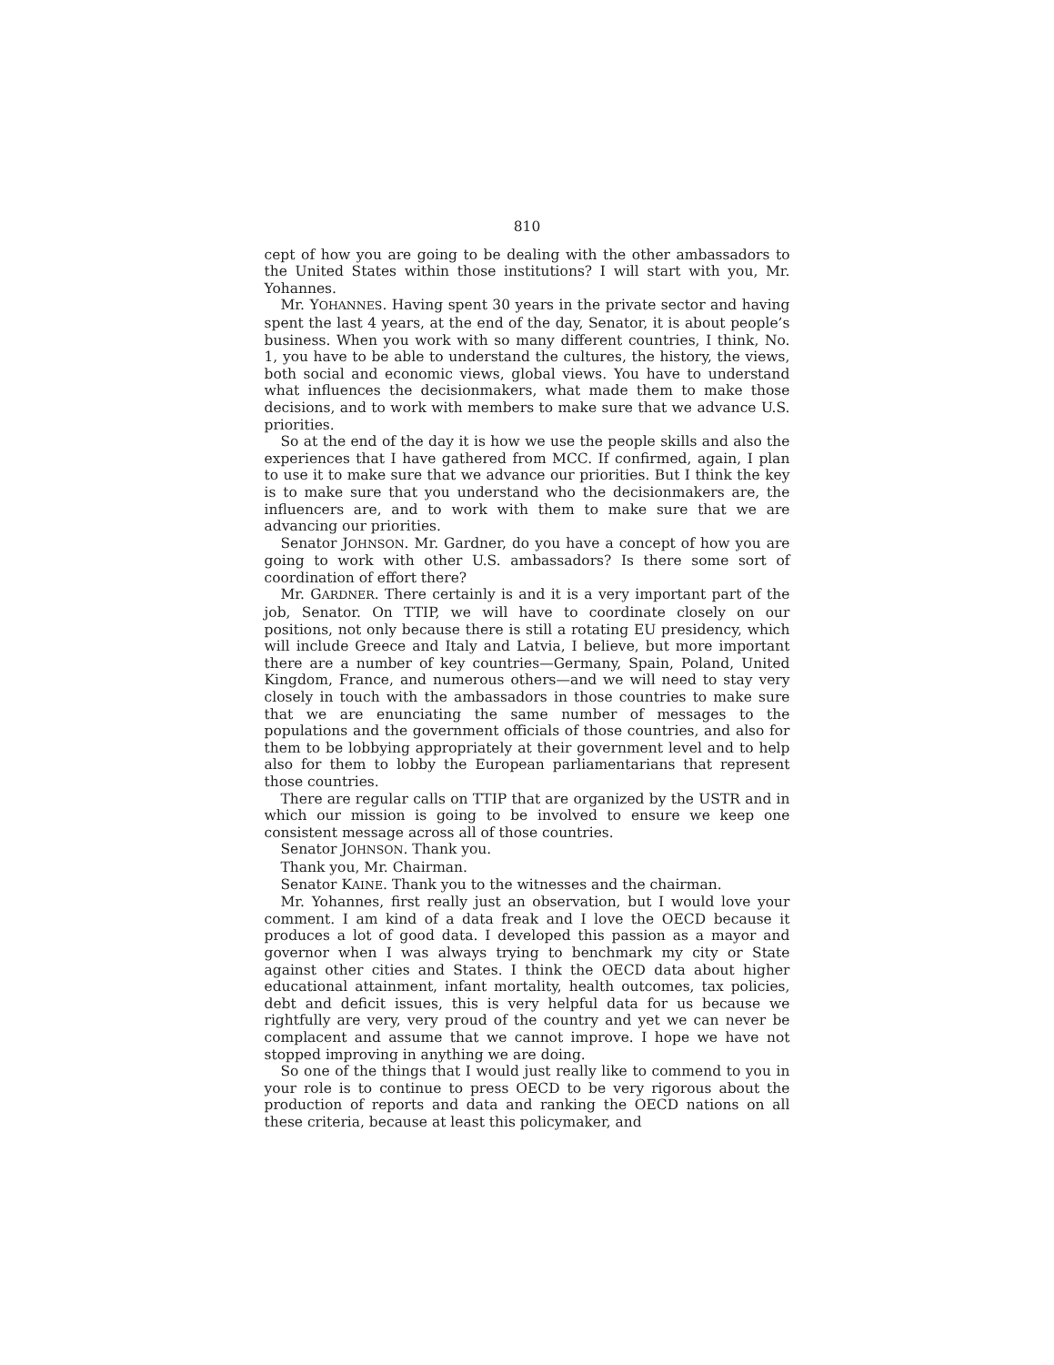810
cept of how you are going to be dealing with the other ambassadors to the United States within those institutions? I will start with you, Mr. Yohannes.
Mr. YOHANNES. Having spent 30 years in the private sector and having spent the last 4 years, at the end of the day, Senator, it is about people’s business. When you work with so many different countries, I think, No. 1, you have to be able to understand the cultures, the history, the views, both social and economic views, global views. You have to understand what influences the decisionmakers, what made them to make those decisions, and to work with members to make sure that we advance U.S. priorities.
So at the end of the day it is how we use the people skills and also the experiences that I have gathered from MCC. If confirmed, again, I plan to use it to make sure that we advance our priorities. But I think the key is to make sure that you understand who the decisionmakers are, the influencers are, and to work with them to make sure that we are advancing our priorities.
Senator JOHNSON. Mr. Gardner, do you have a concept of how you are going to work with other U.S. ambassadors? Is there some sort of coordination of effort there?
Mr. GARDNER. There certainly is and it is a very important part of the job, Senator. On TTIP, we will have to coordinate closely on our positions, not only because there is still a rotating EU presidency, which will include Greece and Italy and Latvia, I believe, but more important there are a number of key countries—Germany, Spain, Poland, United Kingdom, France, and numerous others—and we will need to stay very closely in touch with the ambassadors in those countries to make sure that we are enunciating the same number of messages to the populations and the government officials of those countries, and also for them to be lobbying appropriately at their government level and to help also for them to lobby the European parliamentarians that represent those countries.
There are regular calls on TTIP that are organized by the USTR and in which our mission is going to be involved to ensure we keep one consistent message across all of those countries.
Senator JOHNSON. Thank you.
Thank you, Mr. Chairman.
Senator KAINE. Thank you to the witnesses and the chairman.
Mr. Yohannes, first really just an observation, but I would love your comment. I am kind of a data freak and I love the OECD because it produces a lot of good data. I developed this passion as a mayor and governor when I was always trying to benchmark my city or State against other cities and States. I think the OECD data about higher educational attainment, infant mortality, health outcomes, tax policies, debt and deficit issues, this is very helpful data for us because we rightfully are very, very proud of the country and yet we can never be complacent and assume that we cannot improve. I hope we have not stopped improving in anything we are doing.
So one of the things that I would just really like to commend to you in your role is to continue to press OECD to be very rigorous about the production of reports and data and ranking the OECD nations on all these criteria, because at least this policymaker, and